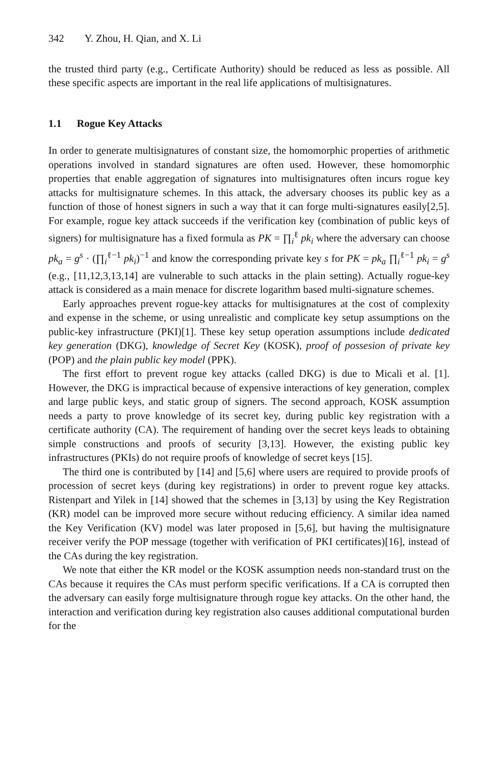342 Y. Zhou, H. Qian, and X. Li
the trusted third party (e.g., Certificate Authority) should be reduced as less as possible. All these specific aspects are important in the real life applications of multisignatures.
1.1 Rogue Key Attacks
In order to generate multisignatures of constant size, the homomorphic properties of arithmetic operations involved in standard signatures are often used. However, these homomorphic properties that enable aggregation of signatures into multisignatures often incurs rogue key attacks for multisignature schemes. In this attack, the adversary chooses its public key as a function of those of honest signers in such a way that it can forge multi-signatures easily[2,5]. For example, rogue key attack succeeds if the verification key (combination of public keys of signers) for multisignature has a fixed formula as PK = ∏<sub>i</sub><sup>ℓ</sup> pk<sub>i</sub> where the adversary can choose pk<sub>a</sub> = g<sup>s</sup> · (∏<sub>i</sub><sup>ℓ−1</sup> pk<sub>i</sub>)<sup>−1</sup> and know the corresponding private key s for PK = pk<sub>a</sub> ∏<sub>i</sub><sup>ℓ−1</sup> pk<sub>i</sub> = g<sup>s</sup> (e.g., [11,12,3,13,14] are vulnerable to such attacks in the plain setting). Actually rogue-key attack is considered as a main menace for discrete logarithm based multi-signature schemes.
Early approaches prevent rogue-key attacks for multisignatures at the cost of complexity and expense in the scheme, or using unrealistic and complicate key setup assumptions on the public-key infrastructure (PKI)[1]. These key setup operation assumptions include dedicated key generation (DKG), knowledge of Secret Key (KOSK), proof of possesion of private key (POP) and the plain public key model (PPK).
The first effort to prevent rogue key attacks (called DKG) is due to Micali et al. [1]. However, the DKG is impractical because of expensive interactions of key generation, complex and large public keys, and static group of signers. The second approach, KOSK assumption needs a party to prove knowledge of its secret key, during public key registration with a certificate authority (CA). The requirement of handing over the secret keys leads to obtaining simple constructions and proofs of security [3,13]. However, the existing public key infrastructures (PKIs) do not require proofs of knowledge of secret keys [15].
The third one is contributed by [14] and [5,6] where users are required to provide proofs of procession of secret keys (during key registrations) in order to prevent rogue key attacks. Ristenpart and Yilek in [14] showed that the schemes in [3,13] by using the Key Registration (KR) model can be improved more secure without reducing efficiency. A similar idea named the Key Verification (KV) model was later proposed in [5,6], but having the multisignature receiver verify the POP message (together with verification of PKI certificates)[16], instead of the CAs during the key registration.
We note that either the KR model or the KOSK assumption needs non-standard trust on the CAs because it requires the CAs must perform specific verifications. If a CA is corrupted then the adversary can easily forge multisignature through rogue key attacks. On the other hand, the interaction and verification during key registration also causes additional computational burden for the